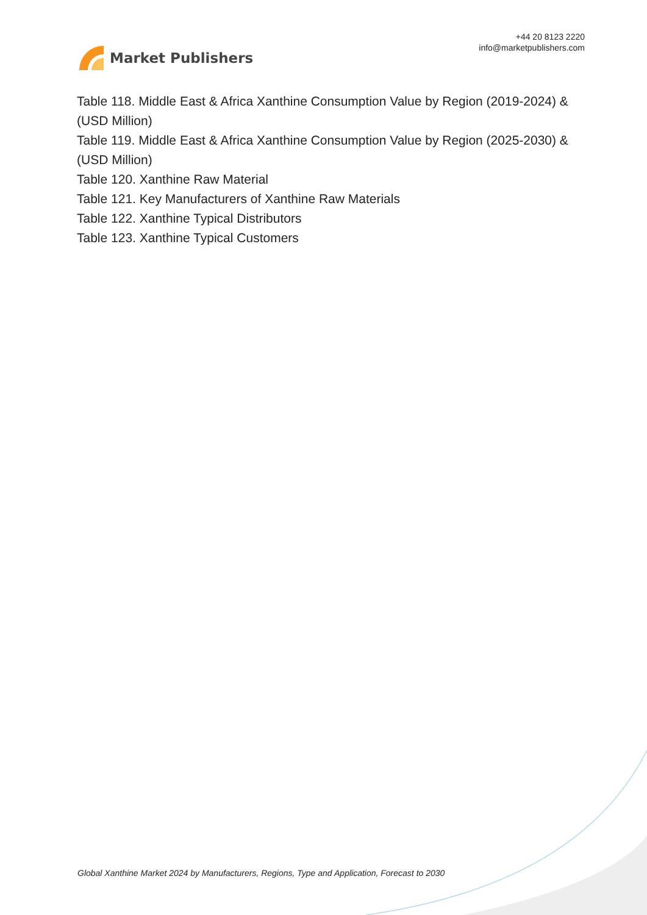Market Publishers
+44 20 8123 2220
info@marketpublishers.com
Table 118. Middle East & Africa Xanthine Consumption Value by Region (2019-2024) & (USD Million)
Table 119. Middle East & Africa Xanthine Consumption Value by Region (2025-2030) & (USD Million)
Table 120. Xanthine Raw Material
Table 121. Key Manufacturers of Xanthine Raw Materials
Table 122. Xanthine Typical Distributors
Table 123. Xanthine Typical Customers
Global Xanthine Market 2024 by Manufacturers, Regions, Type and Application, Forecast to 2030